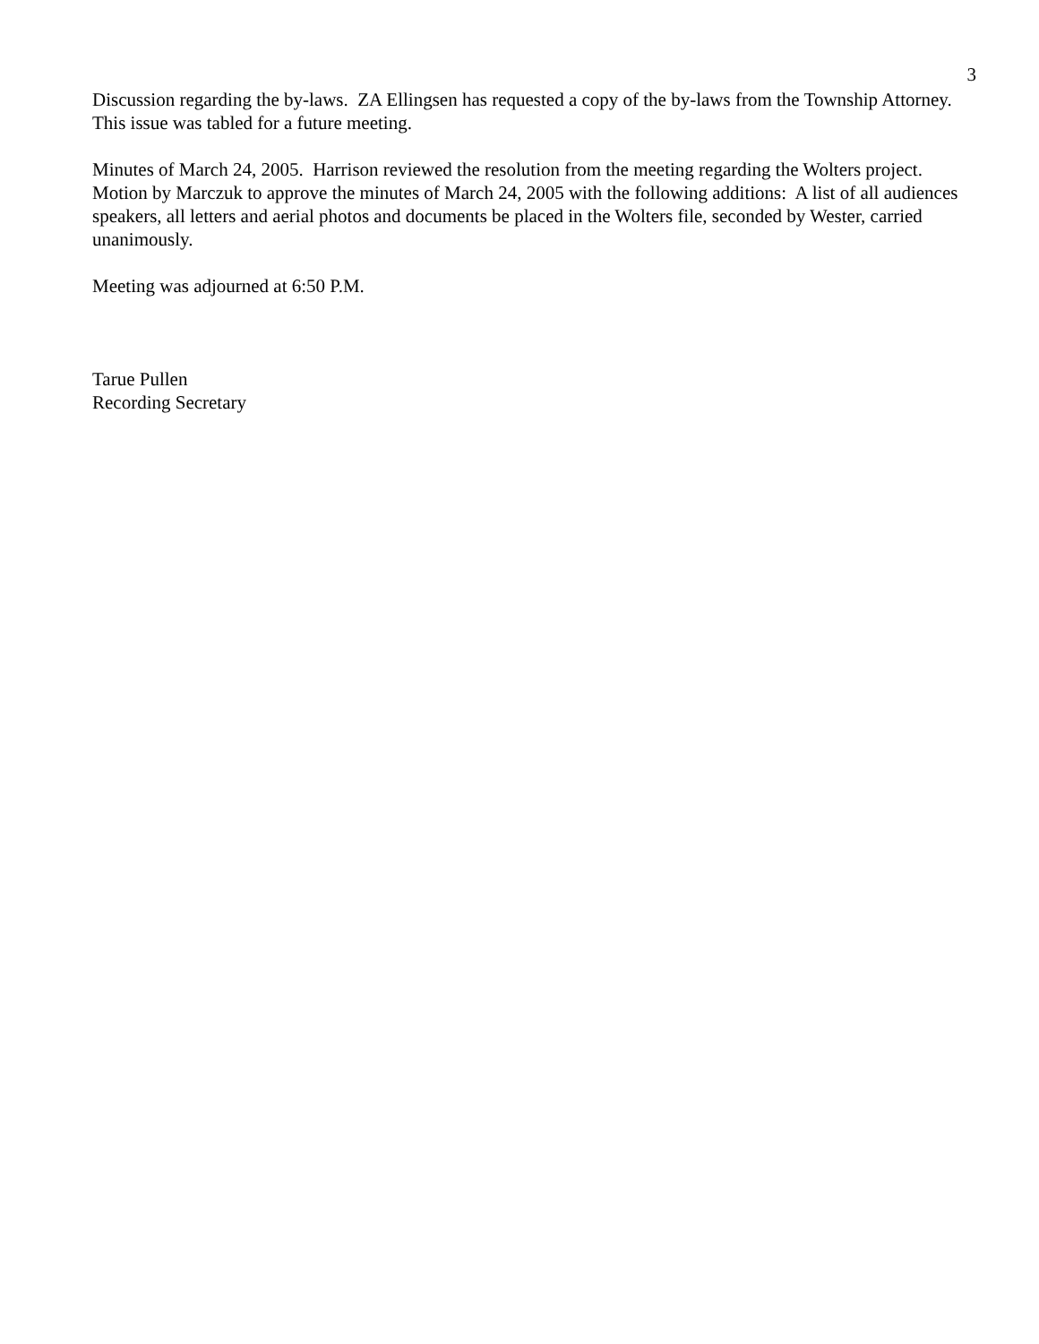3
Discussion regarding the by-laws. ZA Ellingsen has requested a copy of the by-laws from the Township Attorney. This issue was tabled for a future meeting.
Minutes of March 24, 2005. Harrison reviewed the resolution from the meeting regarding the Wolters project. Motion by Marczuk to approve the minutes of March 24, 2005 with the following additions: A list of all audiences speakers, all letters and aerial photos and documents be placed in the Wolters file, seconded by Wester, carried unanimously.
Meeting was adjourned at 6:50 P.M.
Tarue Pullen
Recording Secretary